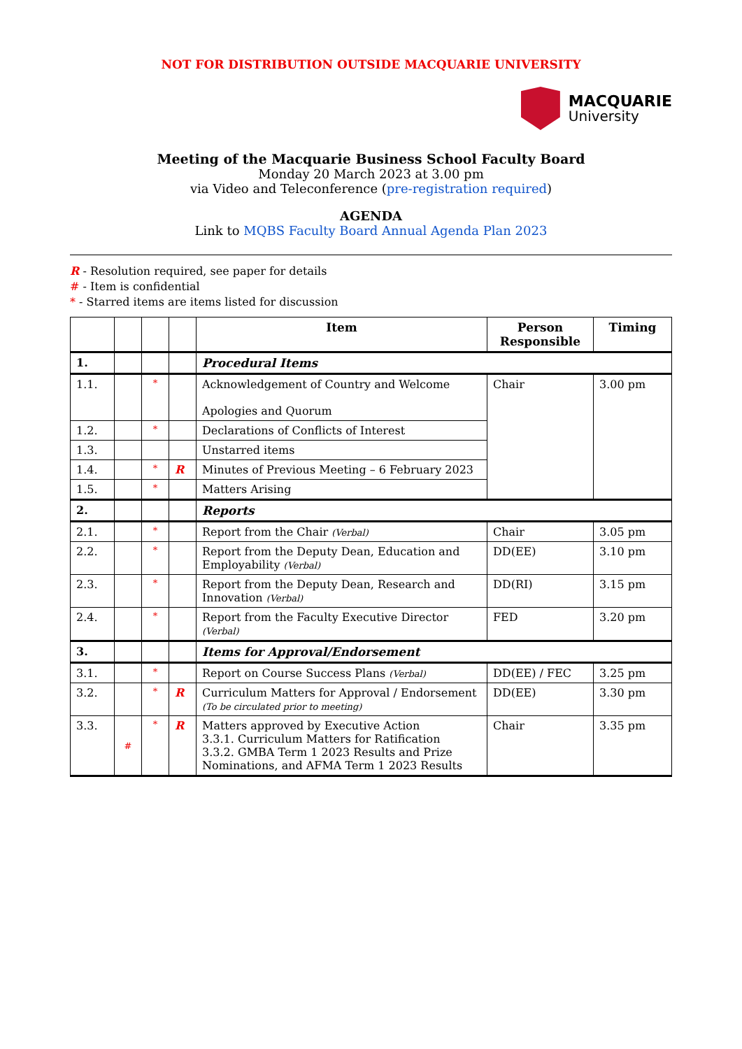NOT FOR DISTRIBUTION OUTSIDE MACQUARIE UNIVERSITY
MACQUARIE
University
Meeting of the Macquarie Business School Faculty Board
Monday 20 March 2023 at 3.00 pm
via Video and Teleconference (pre-registration required)
AGENDA
Link to MQBS Faculty Board Annual Agenda Plan 2023
R - Resolution required, see paper for details
# - Item is confidential
* - Starred items are items listed for discussion
| | | | | Item | Person Responsible | Timing |
| --- | --- | --- | --- | --- | --- | --- |
| 1. | | | | Procedural Items | | |
| 1.1. | | * | | Acknowledgement of Country and Welcome Apologies and Quorum | Chair | 3.00 pm |
| 1.2. | | * | | Declarations of Conflicts of Interest | | |
| 1.3. | | | | Unstarred items | | |
| 1.4. | | * | R | Minutes of Previous Meeting – 6 February 2023 | | |
| 1.5. | | * | | Matters Arising | | |
| 2. | | | | Reports | | |
| 2.1. | | * | | Report from the Chair (Verbal) | Chair | 3.05 pm |
| 2.2. | | * | | Report from the Deputy Dean, Education and Employability (Verbal) | DD(EE) | 3.10 pm |
| 2.3. | | * | | Report from the Deputy Dean, Research and Innovation (Verbal) | DD(RI) | 3.15 pm |
| 2.4. | | * | | Report from the Faculty Executive Director (Verbal) | FED | 3.20 pm |
| 3. | | | | Items for Approval/Endorsement | | |
| 3.1. | | * | | Report on Course Success Plans (Verbal) | DD(EE) / FEC | 3.25 pm |
| 3.2. | | * | R | Curriculum Matters for Approval / Endorsement (To be circulated prior to meeting) | DD(EE) | 3.30 pm |
| 3.3. | # | * | R | Matters approved by Executive Action 3.3.1. Curriculum Matters for Ratification 3.3.2. GMBA Term 1 2023 Results and Prize Nominations, and AFMA Term 1 2023 Results | Chair | 3.35 pm |